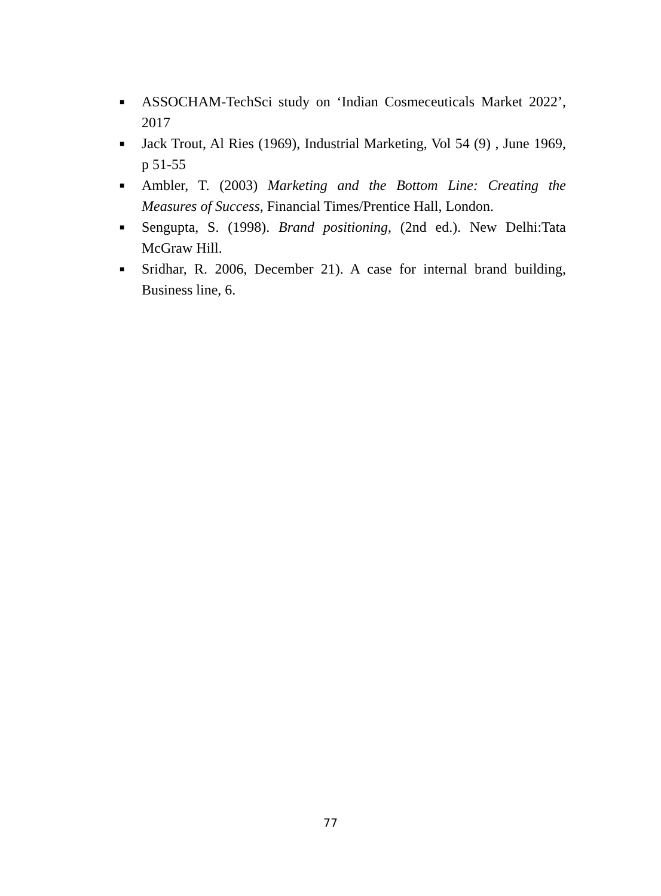■ ASSOCHAM-TechSci study on ‘Indian Cosmeceuticals Market 2022’, 2017
■ Jack Trout, Al Ries (1969), Industrial Marketing, Vol 54 (9) , June 1969, p 51-55
■ Ambler, T. (2003) Marketing and the Bottom Line: Creating the Measures of Success, Financial Times/Prentice Hall, London.
■ Sengupta, S. (1998). Brand positioning, (2nd ed.). New Delhi:Tata McGraw Hill.
■ Sridhar, R. 2006, December 21). A case for internal brand building, Business line, 6.
77